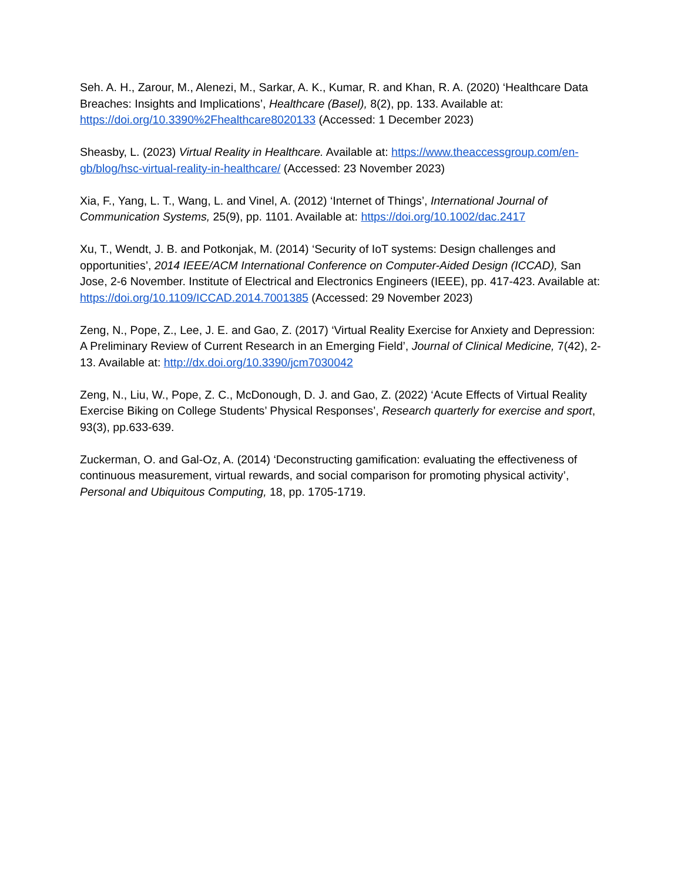Seh. A. H., Zarour, M., Alenezi, M., Sarkar, A. K., Kumar, R. and Khan, R. A. (2020) ‘Healthcare Data Breaches: Insights and Implications’, Healthcare (Basel), 8(2), pp. 133. Available at: https://doi.org/10.3390%2Fhealthcare8020133 (Accessed: 1 December 2023)
Sheasby, L. (2023) Virtual Reality in Healthcare. Available at: https://www.theaccessgroup.com/en-gb/blog/hsc-virtual-reality-in-healthcare/ (Accessed: 23 November 2023)
Xia, F., Yang, L. T., Wang, L. and Vinel, A. (2012) ‘Internet of Things’, International Journal of Communication Systems, 25(9), pp. 1101. Available at: https://doi.org/10.1002/dac.2417
Xu, T., Wendt, J. B. and Potkonjak, M. (2014) ‘Security of IoT systems: Design challenges and opportunities’, 2014 IEEE/ACM International Conference on Computer-Aided Design (ICCAD), San Jose, 2-6 November. Institute of Electrical and Electronics Engineers (IEEE), pp. 417-423. Available at: https://doi.org/10.1109/ICCAD.2014.7001385 (Accessed: 29 November 2023)
Zeng, N., Pope, Z., Lee, J. E. and Gao, Z. (2017) ‘Virtual Reality Exercise for Anxiety and Depression: A Preliminary Review of Current Research in an Emerging Field’, Journal of Clinical Medicine, 7(42), 2-13. Available at: http://dx.doi.org/10.3390/jcm7030042
Zeng, N., Liu, W., Pope, Z. C., McDonough, D. J. and Gao, Z. (2022) ‘Acute Effects of Virtual Reality Exercise Biking on College Students’ Physical Responses’, Research quarterly for exercise and sport, 93(3), pp.633-639.
Zuckerman, O. and Gal-Oz, A. (2014) ‘Deconstructing gamification: evaluating the effectiveness of continuous measurement, virtual rewards, and social comparison for promoting physical activity’, Personal and Ubiquitous Computing, 18, pp. 1705-1719.